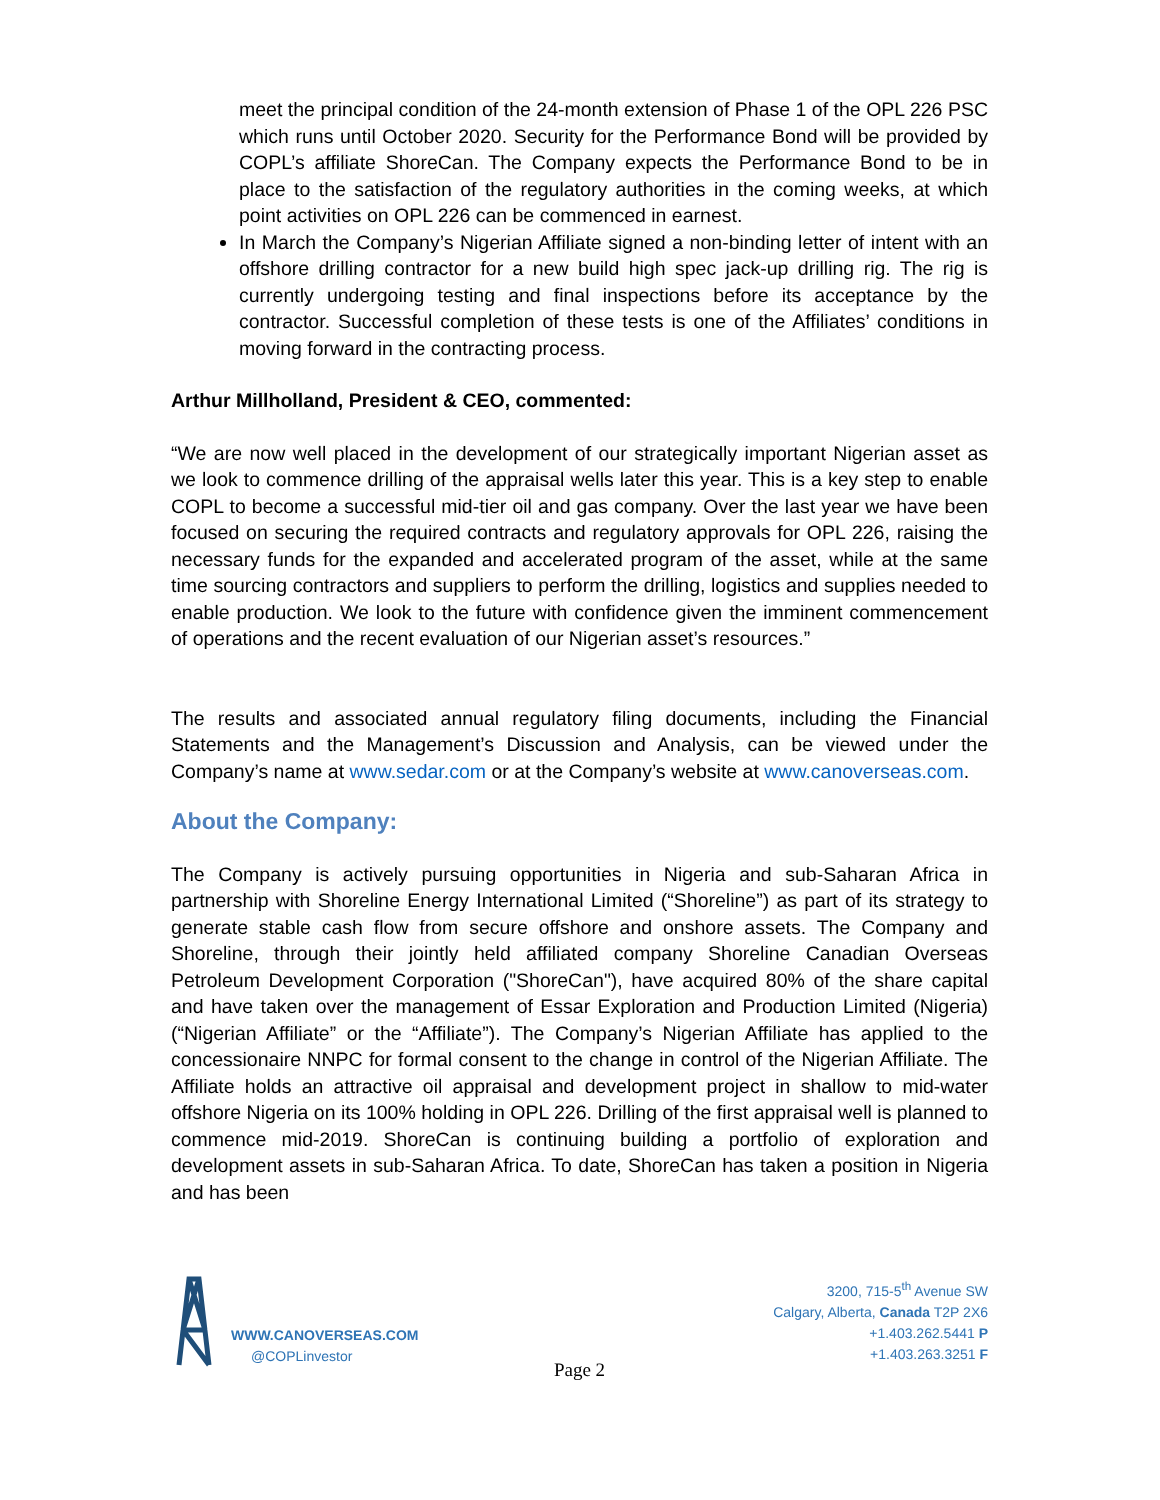meet the principal condition of the 24-month extension of Phase 1 of the OPL 226 PSC which runs until October 2020. Security for the Performance Bond will be provided by COPL’s affiliate ShoreCan. The Company expects the Performance Bond to be in place to the satisfaction of the regulatory authorities in the coming weeks, at which point activities on OPL 226 can be commenced in earnest.
In March the Company’s Nigerian Affiliate signed a non-binding letter of intent with an offshore drilling contractor for a new build high spec jack-up drilling rig. The rig is currently undergoing testing and final inspections before its acceptance by the contractor. Successful completion of these tests is one of the Affiliates’ conditions in moving forward in the contracting process.
Arthur Millholland, President & CEO, commented:
“We are now well placed in the development of our strategically important Nigerian asset as we look to commence drilling of the appraisal wells later this year. This is a key step to enable COPL to become a successful mid-tier oil and gas company. Over the last year we have been focused on securing the required contracts and regulatory approvals for OPL 226, raising the necessary funds for the expanded and accelerated program of the asset, while at the same time sourcing contractors and suppliers to perform the drilling, logistics and supplies needed to enable production. We look to the future with confidence given the imminent commencement of operations and the recent evaluation of our Nigerian asset’s resources.”
The results and associated annual regulatory filing documents, including the Financial Statements and the Management’s Discussion and Analysis, can be viewed under the Company’s name at www.sedar.com or at the Company’s website at www.canoverseas.com.
About the Company:
The Company is actively pursuing opportunities in Nigeria and sub-Saharan Africa in partnership with Shoreline Energy International Limited (“Shoreline”) as part of its strategy to generate stable cash flow from secure offshore and onshore assets. The Company and Shoreline, through their jointly held affiliated company Shoreline Canadian Overseas Petroleum Development Corporation ("ShoreCan"), have acquired 80% of the share capital and have taken over the management of Essar Exploration and Production Limited (Nigeria) (“Nigerian Affiliate” or the “Affiliate”). The Company’s Nigerian Affiliate has applied to the concessionaire NNPC for formal consent to the change in control of the Nigerian Affiliate. The Affiliate holds an attractive oil appraisal and development project in shallow to mid-water offshore Nigeria on its 100% holding in OPL 226. Drilling of the first appraisal well is planned to commence mid-2019. ShoreCan is continuing building a portfolio of exploration and development assets in sub-Saharan Africa. To date, ShoreCan has taken a position in Nigeria and has been
WWW.CANOVERSEAS.COM
@COPLinvestor
3200, 715-5<sup>th</sup> Avenue SW
Calgary, Alberta, Canada T2P 2X6
+1.403.262.5441 P
+1.403.263.3251 F
Page 2